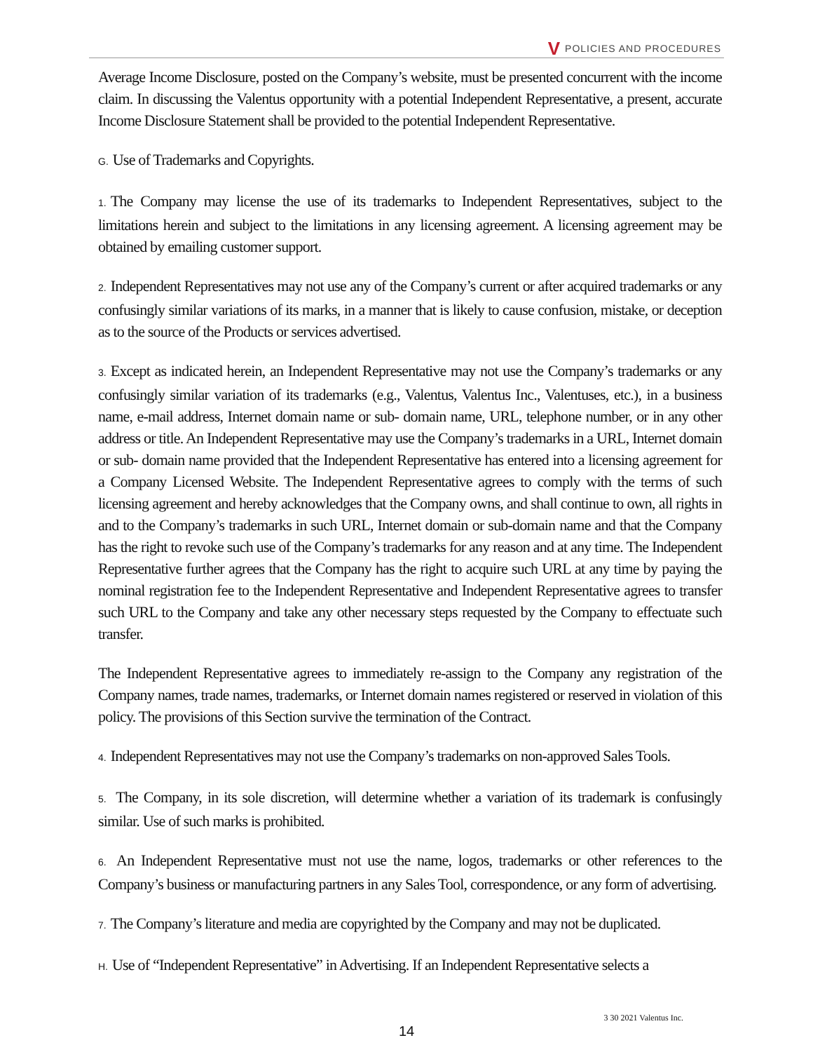V POLICIES AND PROCEDURES
Average Income Disclosure, posted on the Company’s website, must be presented concurrent with the income claim. In discussing the Valentus opportunity with a potential Independent Representative, a present, accurate Income Disclosure Statement shall be provided to the potential Independent Representative.
G. Use of Trademarks and Copyrights.
1. The Company may license the use of its trademarks to Independent Representatives, subject to the limitations herein and subject to the limitations in any licensing agreement. A licensing agreement may be obtained by emailing customer support.
2. Independent Representatives may not use any of the Company’s current or after acquired trademarks or any confusingly similar variations of its marks, in a manner that is likely to cause confusion, mistake, or deception as to the source of the Products or services advertised.
3. Except as indicated herein, an Independent Representative may not use the Company’s trademarks or any confusingly similar variation of its trademarks (e.g., Valentus, Valentus Inc., Valentuses, etc.), in a business name, e-mail address, Internet domain name or sub- domain name, URL, telephone number, or in any other address or title. An Independent Representative may use the Company’s trademarks in a URL, Internet domain or sub- domain name provided that the Independent Representative has entered into a licensing agreement for a Company Licensed Website. The Independent Representative agrees to comply with the terms of such licensing agreement and hereby acknowledges that the Company owns, and shall continue to own, all rights in and to the Company’s trademarks in such URL, Internet domain or sub-domain name and that the Company has the right to revoke such use of the Company’s trademarks for any reason and at any time. The Independent Representative further agrees that the Company has the right to acquire such URL at any time by paying the nominal registration fee to the Independent Representative and Independent Representative agrees to transfer such URL to the Company and take any other necessary steps requested by the Company to effectuate such transfer.
The Independent Representative agrees to immediately re-assign to the Company any registration of the Company names, trade names, trademarks, or Internet domain names registered or reserved in violation of this policy. The provisions of this Section survive the termination of the Contract.
4. Independent Representatives may not use the Company’s trademarks on non-approved Sales Tools.
5. The Company, in its sole discretion, will determine whether a variation of its trademark is confusingly similar. Use of such marks is prohibited.
6. An Independent Representative must not use the name, logos, trademarks or other references to the Company’s business or manufacturing partners in any Sales Tool, correspondence, or any form of advertising.
7. The Company’s literature and media are copyrighted by the Company and may not be duplicated.
H. Use of “Independent Representative” in Advertising. If an Independent Representative selects a
3 30 2021 Valentus Inc.
14